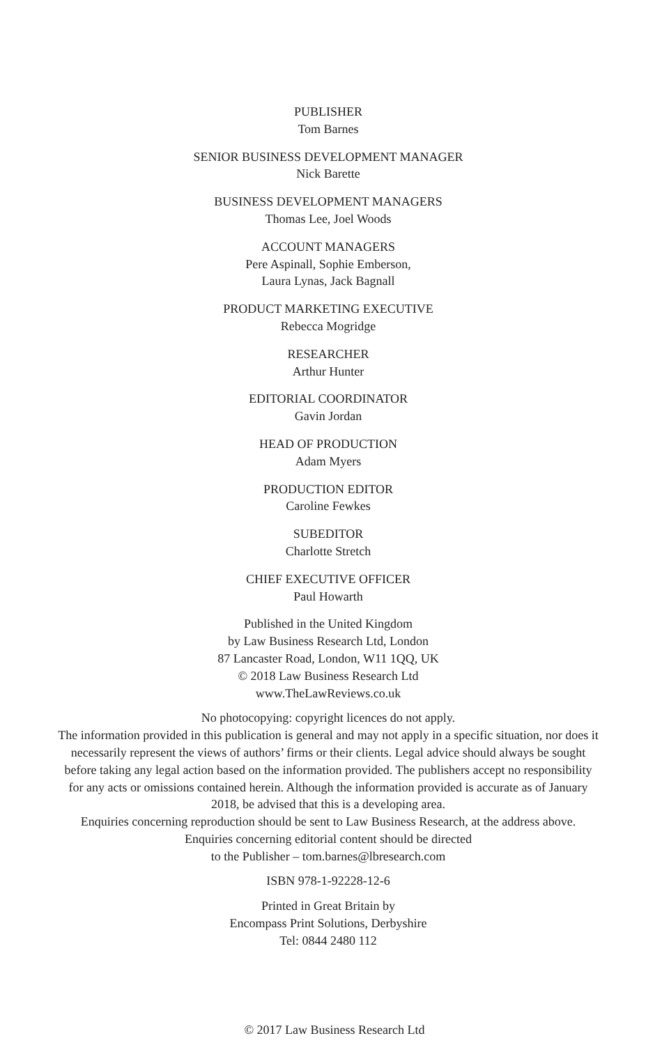PUBLISHER
Tom Barnes
SENIOR BUSINESS DEVELOPMENT MANAGER
Nick Barette
BUSINESS DEVELOPMENT MANAGERS
Thomas Lee, Joel Woods
ACCOUNT MANAGERS
Pere Aspinall, Sophie Emberson,
Laura Lynas, Jack Bagnall
PRODUCT MARKETING EXECUTIVE
Rebecca Mogridge
RESEARCHER
Arthur Hunter
EDITORIAL COORDINATOR
Gavin Jordan
HEAD OF PRODUCTION
Adam Myers
PRODUCTION EDITOR
Caroline Fewkes
SUBEDITOR
Charlotte Stretch
CHIEF EXECUTIVE OFFICER
Paul Howarth
Published in the United Kingdom
by Law Business Research Ltd, London
87 Lancaster Road, London, W11 1QQ, UK
© 2018 Law Business Research Ltd
www.TheLawReviews.co.uk
No photocopying: copyright licences do not apply.
The information provided in this publication is general and may not apply in a specific situation, nor does it necessarily represent the views of authors’ firms or their clients. Legal advice should always be sought before taking any legal action based on the information provided. The publishers accept no responsibility for any acts or omissions contained herein. Although the information provided is accurate as of January 2018, be advised that this is a developing area.
Enquiries concerning reproduction should be sent to Law Business Research, at the address above.
Enquiries concerning editorial content should be directed
to the Publisher – tom.barnes@lbresearch.com
ISBN 978-1-92228-12-6
Printed in Great Britain by
Encompass Print Solutions, Derbyshire
Tel: 0844 2480 112
© 2017 Law Business Research Ltd